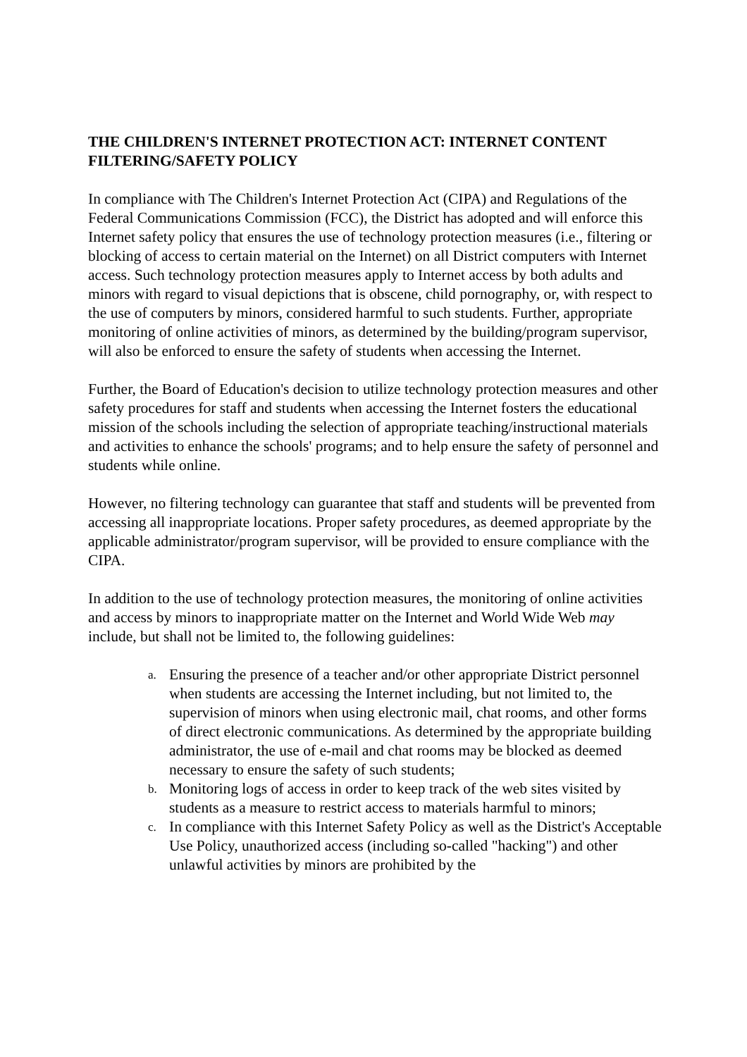THE CHILDREN'S INTERNET PROTECTION ACT: INTERNET CONTENT FILTERING/SAFETY POLICY
In compliance with The Children's Internet Protection Act (CIPA) and Regulations of the Federal Communications Commission (FCC), the District has adopted and will enforce this Internet safety policy that ensures the use of technology protection measures (i.e., filtering or blocking of access to certain material on the Internet) on all District computers with Internet access. Such technology protection measures apply to Internet access by both adults and minors with regard to visual depictions that is obscene, child pornography, or, with respect to the use of computers by minors, considered harmful to such students. Further, appropriate monitoring of online activities of minors, as determined by the building/program supervisor, will also be enforced to ensure the safety of students when accessing the Internet.
Further, the Board of Education's decision to utilize technology protection measures and other safety procedures for staff and students when accessing the Internet fosters the educational mission of the schools including the selection of appropriate teaching/instructional materials and activities to enhance the schools' programs; and to help ensure the safety of personnel and students while online.
However, no filtering technology can guarantee that staff and students will be prevented from accessing all inappropriate locations. Proper safety procedures, as deemed appropriate by the applicable administrator/program supervisor, will be provided to ensure compliance with the CIPA.
In addition to the use of technology protection measures, the monitoring of online activities and access by minors to inappropriate matter on the Internet and World Wide Web may include, but shall not be limited to, the following guidelines:
a. Ensuring the presence of a teacher and/or other appropriate District personnel when students are accessing the Internet including, but not limited to, the supervision of minors when using electronic mail, chat rooms, and other forms of direct electronic communications. As determined by the appropriate building administrator, the use of e-mail and chat rooms may be blocked as deemed necessary to ensure the safety of such students;
b. Monitoring logs of access in order to keep track of the web sites visited by students as a measure to restrict access to materials harmful to minors;
c. In compliance with this Internet Safety Policy as well as the District's Acceptable Use Policy, unauthorized access (including so-called "hacking") and other unlawful activities by minors are prohibited by the